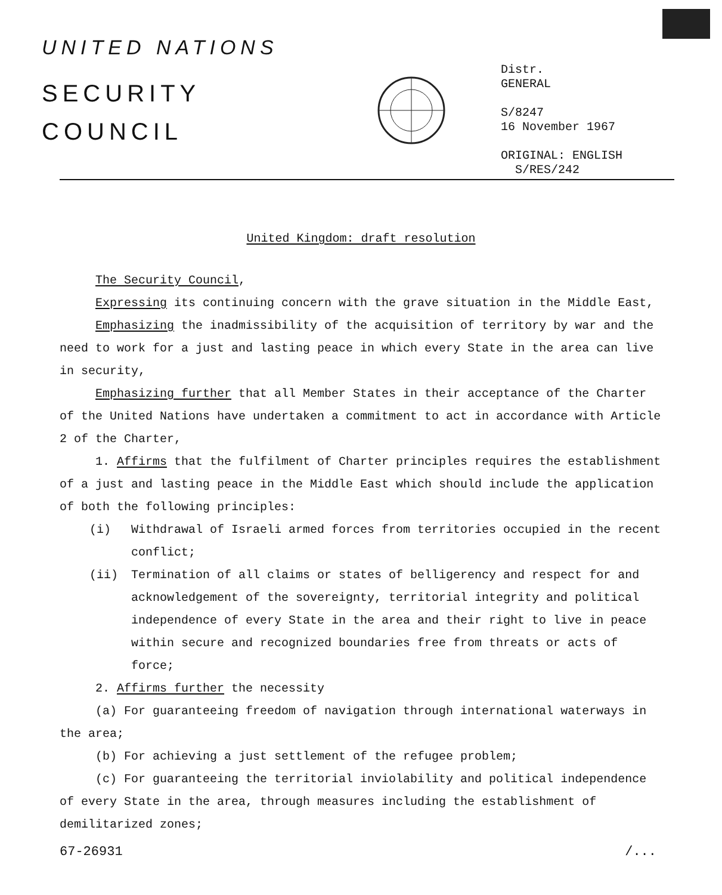UNITED NATIONS
SECURITY
COUNCIL
Distr.
GENERAL
S/8247
16 November 1967
ORIGINAL: ENGLISH
S/RES/242
United Kingdom: draft resolution
The Security Council,
Expressing its continuing concern with the grave situation in the Middle East,
Emphasizing the inadmissibility of the acquisition of territory by war and the need to work for a just and lasting peace in which every State in the area can live in security,
Emphasizing further that all Member States in their acceptance of the Charter of the United Nations have undertaken a commitment to act in accordance with Article 2 of the Charter,
1. Affirms that the fulfilment of Charter principles requires the establishment of a just and lasting peace in the Middle East which should include the application of both the following principles:
(i) Withdrawal of Israeli armed forces from territories occupied in the recent conflict;
(ii) Termination of all claims or states of belligerency and respect for and acknowledgement of the sovereignty, territorial integrity and political independence of every State in the area and their right to live in peace within secure and recognized boundaries free from threats or acts of force;
2. Affirms further the necessity
(a) For guaranteeing freedom of navigation through international waterways in the area;
(b) For achieving a just settlement of the refugee problem;
(c) For guaranteeing the territorial inviolability and political independence of every State in the area, through measures including the establishment of demilitarized zones;
67-26931 /...